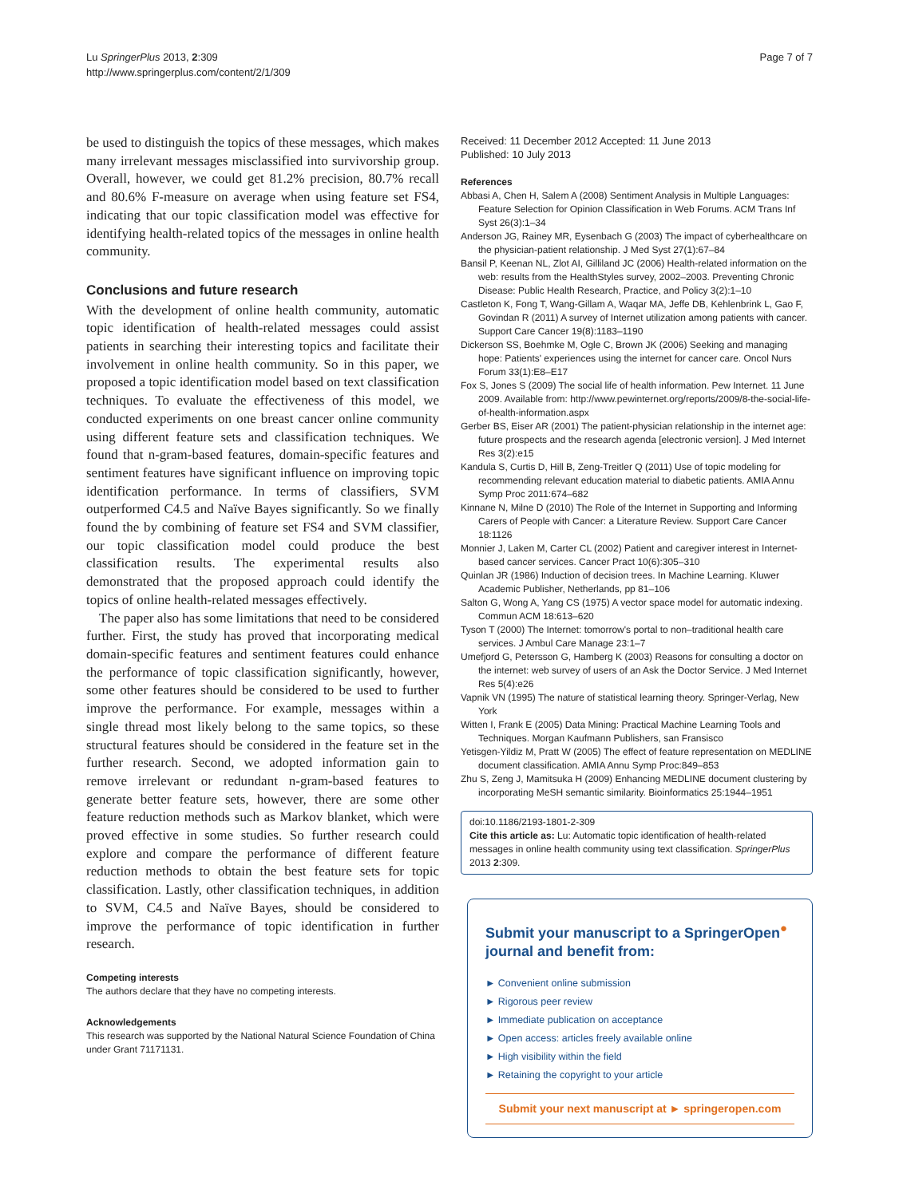Lu SpringerPlus 2013, 2:309
http://www.springerplus.com/content/2/1/309
Page 7 of 7
be used to distinguish the topics of these messages, which makes many irrelevant messages misclassified into survivorship group. Overall, however, we could get 81.2% precision, 80.7% recall and 80.6% F-measure on average when using feature set FS4, indicating that our topic classification model was effective for identifying health-related topics of the messages in online health community.
Conclusions and future research
With the development of online health community, automatic topic identification of health-related messages could assist patients in searching their interesting topics and facilitate their involvement in online health community. So in this paper, we proposed a topic identification model based on text classification techniques. To evaluate the effectiveness of this model, we conducted experiments on one breast cancer online community using different feature sets and classification techniques. We found that n-gram-based features, domain-specific features and sentiment features have significant influence on improving topic identification performance. In terms of classifiers, SVM outperformed C4.5 and Naïve Bayes significantly. So we finally found the by combining of feature set FS4 and SVM classifier, our topic classification model could produce the best classification results. The experimental results also demonstrated that the proposed approach could identify the topics of online health-related messages effectively.
The paper also has some limitations that need to be considered further. First, the study has proved that incorporating medical domain-specific features and sentiment features could enhance the performance of topic classification significantly, however, some other features should be considered to be used to further improve the performance. For example, messages within a single thread most likely belong to the same topics, so these structural features should be considered in the feature set in the further research. Second, we adopted information gain to remove irrelevant or redundant n-gram-based features to generate better feature sets, however, there are some other feature reduction methods such as Markov blanket, which were proved effective in some studies. So further research could explore and compare the performance of different feature reduction methods to obtain the best feature sets for topic classification. Lastly, other classification techniques, in addition to SVM, C4.5 and Naïve Bayes, should be considered to improve the performance of topic identification in further research.
Competing interests
The authors declare that they have no competing interests.
Acknowledgements
This research was supported by the National Natural Science Foundation of China under Grant 71171131.
Received: 11 December 2012 Accepted: 11 June 2013
Published: 10 July 2013
References
Abbasi A, Chen H, Salem A (2008) Sentiment Analysis in Multiple Languages: Feature Selection for Opinion Classification in Web Forums. ACM Trans Inf Syst 26(3):1–34
Anderson JG, Rainey MR, Eysenbach G (2003) The impact of cyberhealthcare on the physician-patient relationship. J Med Syst 27(1):67–84
Bansil P, Keenan NL, Zlot AI, Gilliland JC (2006) Health-related information on the web: results from the HealthStyles survey, 2002–2003. Preventing Chronic Disease: Public Health Research, Practice, and Policy 3(2):1–10
Castleton K, Fong T, Wang-Gillam A, Waqar MA, Jeffe DB, Kehlenbrink L, Gao F, Govindan R (2011) A survey of Internet utilization among patients with cancer. Support Care Cancer 19(8):1183–1190
Dickerson SS, Boehmke M, Ogle C, Brown JK (2006) Seeking and managing hope: Patients' experiences using the internet for cancer care. Oncol Nurs Forum 33(1):E8–E17
Fox S, Jones S (2009) The social life of health information. Pew Internet. 11 June 2009. Available from: http://www.pewinternet.org/reports/2009/8-the-social-life-of-health-information.aspx
Gerber BS, Eiser AR (2001) The patient-physician relationship in the internet age: future prospects and the research agenda [electronic version]. J Med Internet Res 3(2):e15
Kandula S, Curtis D, Hill B, Zeng-Treitler Q (2011) Use of topic modeling for recommending relevant education material to diabetic patients. AMIA Annu Symp Proc 2011:674–682
Kinnane N, Milne D (2010) The Role of the Internet in Supporting and Informing Carers of People with Cancer: a Literature Review. Support Care Cancer 18:1126
Monnier J, Laken M, Carter CL (2002) Patient and caregiver interest in Internet-based cancer services. Cancer Pract 10(6):305–310
Quinlan JR (1986) Induction of decision trees. In Machine Learning. Kluwer Academic Publisher, Netherlands, pp 81–106
Salton G, Wong A, Yang CS (1975) A vector space model for automatic indexing. Commun ACM 18:613–620
Tyson T (2000) The Internet: tomorrow's portal to non–traditional health care services. J Ambul Care Manage 23:1–7
Umefjord G, Petersson G, Hamberg K (2003) Reasons for consulting a doctor on the internet: web survey of users of an Ask the Doctor Service. J Med Internet Res 5(4):e26
Vapnik VN (1995) The nature of statistical learning theory. Springer-Verlag, New York
Witten I, Frank E (2005) Data Mining: Practical Machine Learning Tools and Techniques. Morgan Kaufmann Publishers, san Fransisco
Yetisgen-Yildiz M, Pratt W (2005) The effect of feature representation on MEDLINE document classification. AMIA Annu Symp Proc:849–853
Zhu S, Zeng J, Mamitsuka H (2009) Enhancing MEDLINE document clustering by incorporating MeSH semantic similarity. Bioinformatics 25:1944–1951
doi:10.1186/2193-1801-2-309
Cite this article as: Lu: Automatic topic identification of health-related messages in online health community using text classification. SpringerPlus 2013 2:309.
Submit your manuscript to a SpringerOpen<sup>●</sup> journal and benefit from:
► Convenient online submission
► Rigorous peer review
► Immediate publication on acceptance
► Open access: articles freely available online
► High visibility within the field
► Retaining the copyright to your article
Submit your next manuscript at ► springeropen.com